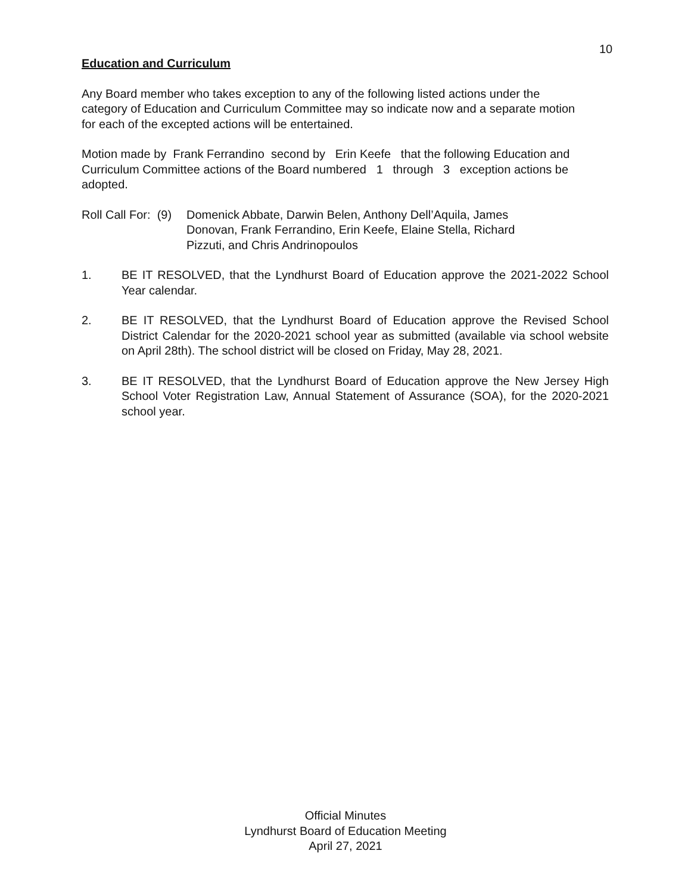10
Education and Curriculum
Any Board member who takes exception to any of the following listed actions under the
category of Education and Curriculum Committee may so indicate now and a separate motion
for each of the excepted actions will be entertained.
Motion made by Frank Ferrandino second by Erin Keefe that the following Education and
Curriculum Committee actions of the Board numbered 1 through 3 exception actions be
adopted.
Roll Call For: (9)
Domenick Abbate, Darwin Belen, Anthony Dell’Aquila, James Donovan, Frank Ferrandino, Erin Keefe, Elaine Stella, Richard Pizzuti, and Chris Andrinopoulos
1. BE IT RESOLVED, that the Lyndhurst Board of Education approve the 2021-2022 School Year calendar.
2. BE IT RESOLVED, that the Lyndhurst Board of Education approve the Revised School District Calendar for the 2020-2021 school year as submitted (available via school website on April 28th). The school district will be closed on Friday, May 28, 2021.
3. BE IT RESOLVED, that the Lyndhurst Board of Education approve the New Jersey High School Voter Registration Law, Annual Statement of Assurance (SOA), for the 2020-2021 school year.
Official Minutes
Lyndhurst Board of Education Meeting
April 27, 2021